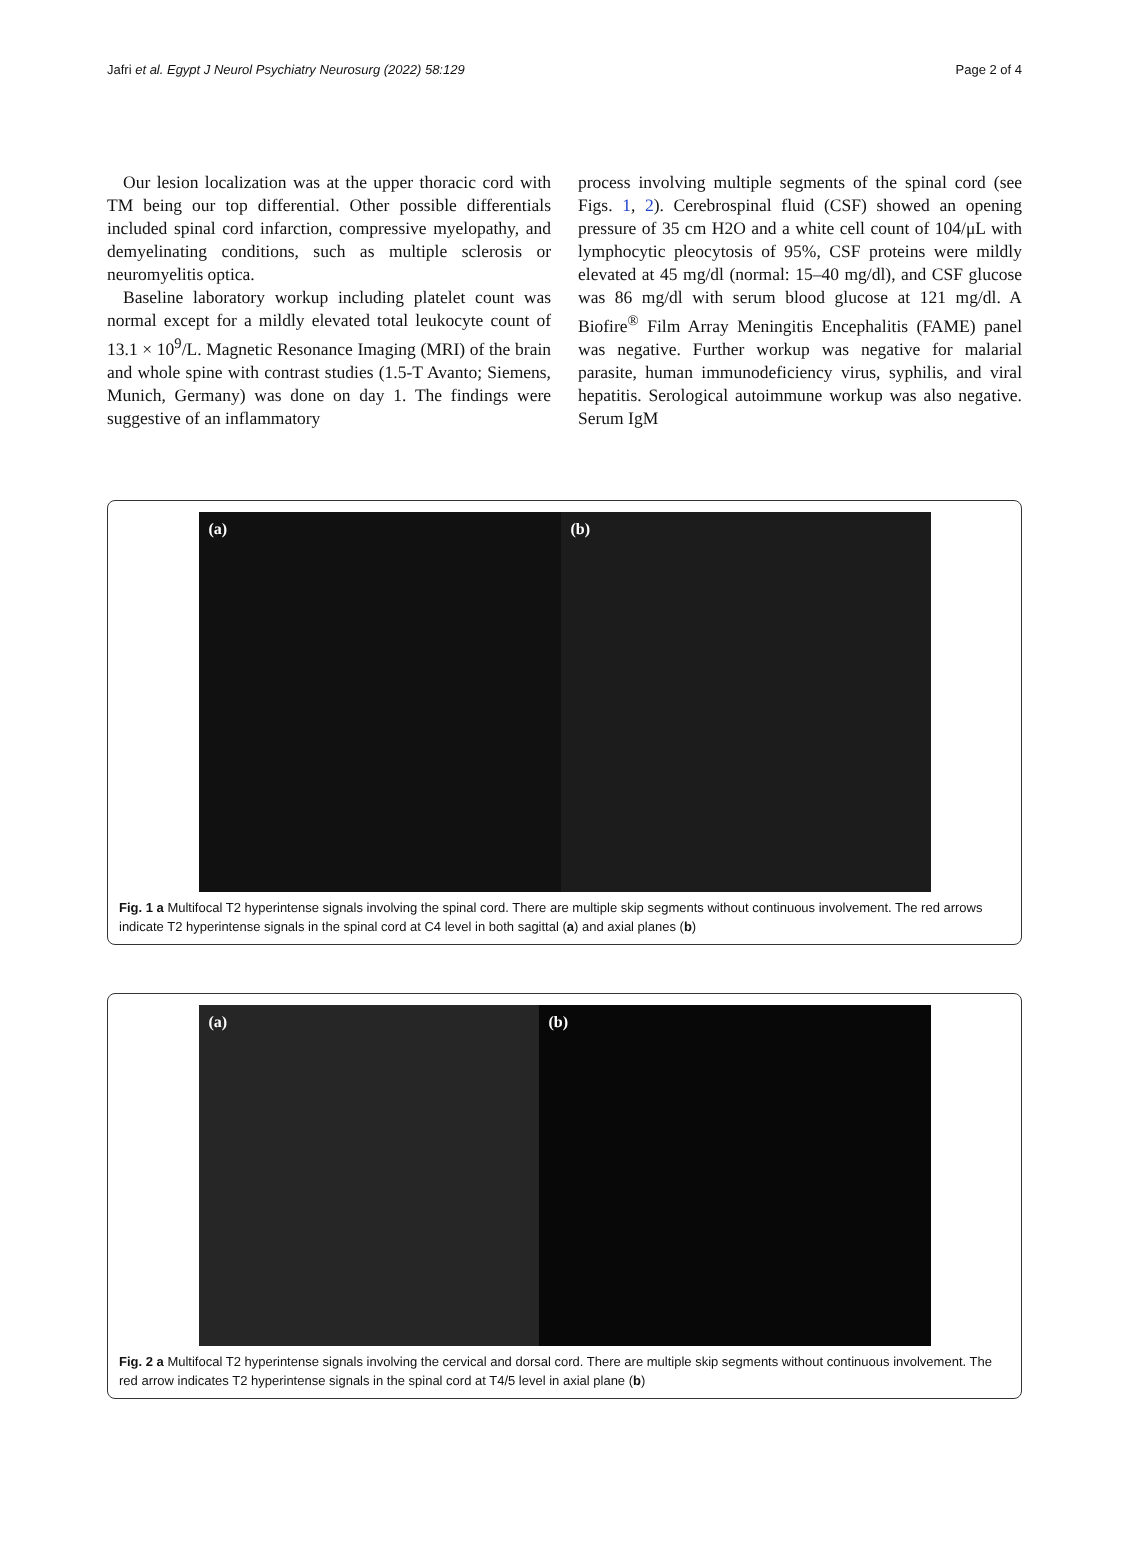Jafri et al. Egypt J Neurol Psychiatry Neurosurg (2022) 58:129 Page 2 of 4
Our lesion localization was at the upper thoracic cord with TM being our top differential. Other possible differentials included spinal cord infarction, compressive myelopathy, and demyelinating conditions, such as multiple sclerosis or neuromyelitis optica.
Baseline laboratory workup including platelet count was normal except for a mildly elevated total leukocyte count of 13.1 × 10<sup>9</sup>/L. Magnetic Resonance Imaging (MRI) of the brain and whole spine with contrast studies (1.5-T Avanto; Siemens, Munich, Germany) was done on day 1. The findings were suggestive of an inflammatory
process involving multiple segments of the spinal cord (see Figs. 1, 2). Cerebrospinal fluid (CSF) showed an opening pressure of 35 cm H2O and a white cell count of 104/μL with lymphocytic pleocytosis of 95%, CSF proteins were mildly elevated at 45 mg/dl (normal: 15–40 mg/dl), and CSF glucose was 86 mg/dl with serum blood glucose at 121 mg/dl. A Biofire<sup>®</sup> Film Array Meningitis Encephalitis (FAME) panel was negative. Further workup was negative for malarial parasite, human immunodeficiency virus, syphilis, and viral hepatitis. Serological autoimmune workup was also negative. Serum IgM
(a) (b)
Fig. 1 a Multifocal T2 hyperintense signals involving the spinal cord. There are multiple skip segments without continuous involvement. The red arrows indicate T2 hyperintense signals in the spinal cord at C4 level in both sagittal (a) and axial planes (b)
(a) (b)
Fig. 2 a Multifocal T2 hyperintense signals involving the cervical and dorsal cord. There are multiple skip segments without continuous involvement. The red arrow indicates T2 hyperintense signals in the spinal cord at T4/5 level in axial plane (b)